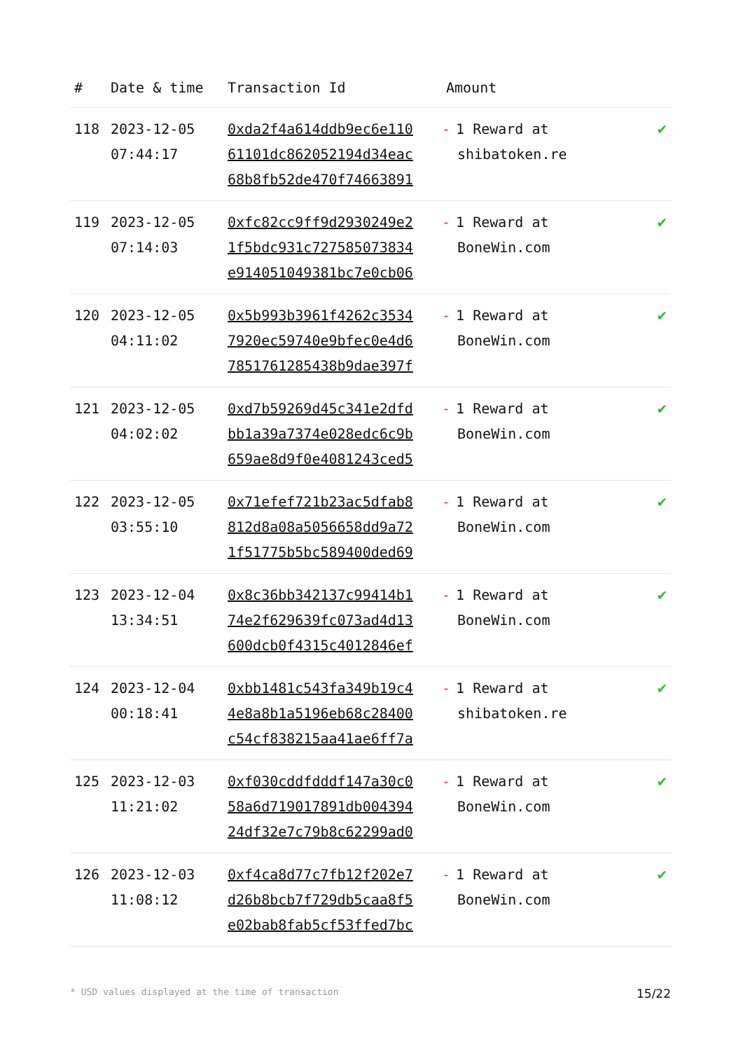| # | Date & time | Transaction Id | Amount | |
| --- | --- | --- | --- | --- |
| 118 | 2023-12-05 07:44:17 | 0xda2f4a614ddb9ec6e110 61101dc862052194d34eac 68b8fb52de470f74663891 | - 1 Reward at shibatoken.re | ✔ |
| 119 | 2023-12-05 07:14:03 | 0xfc82cc9ff9d2930249e2 1f5bdc931c727585073834 e914051049381bc7e0cb06 | - 1 Reward at BoneWin.com | ✔ |
| 120 | 2023-12-05 04:11:02 | 0x5b993b3961f4262c3534 7920ec59740e9bfec0e4d6 7851761285438b9dae397f | - 1 Reward at BoneWin.com | ✔ |
| 121 | 2023-12-05 04:02:02 | 0xd7b59269d45c341e2dfd bb1a39a7374e028edc6c9b 659ae8d9f0e4081243ced5 | - 1 Reward at BoneWin.com | ✔ |
| 122 | 2023-12-05 03:55:10 | 0x71efef721b23ac5dfab8 812d8a08a5056658dd9a72 1f51775b5bc589400ded69 | - 1 Reward at BoneWin.com | ✔ |
| 123 | 2023-12-04 13:34:51 | 0x8c36bb342137c99414b1 74e2f629639fc073ad4d13 600dcb0f4315c4012846ef | - 1 Reward at BoneWin.com | ✔ |
| 124 | 2023-12-04 00:18:41 | 0xbb1481c543fa349b19c4 4e8a8b1a5196eb68c28400 c54cf838215aa41ae6ff7a | - 1 Reward at shibatoken.re | ✔ |
| 125 | 2023-12-03 11:21:02 | 0xf030cddfdddf147a30c0 58a6d719017891db004394 24df32e7c79b8c62299ad0 | - 1 Reward at BoneWin.com | ✔ |
| 126 | 2023-12-03 11:08:12 | 0xf4ca8d77c7fb12f202e7 d26b8bcb7f729db5caa8f5 e02bab8fab5cf53ffed7bc | - 1 Reward at BoneWin.com | ✔ |
* USD values displayed at the time of transaction 15/22